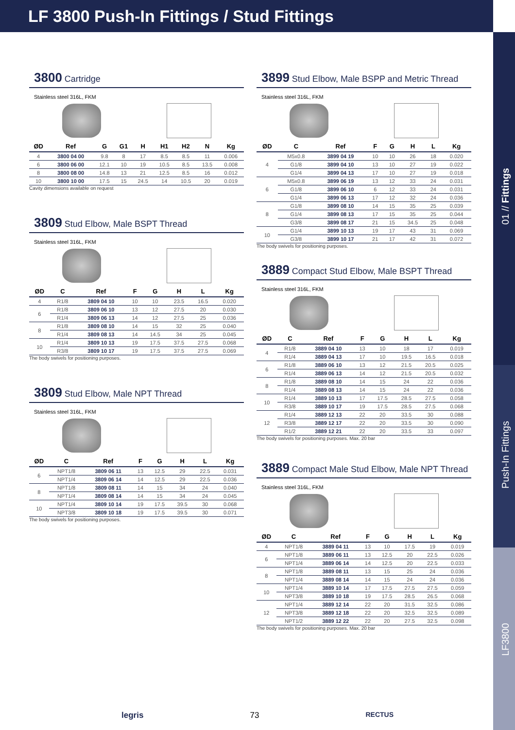LF 3800 Push-In Fittings / Stud Fittings
01 // Fittings
Push-In Fittings
LF3800
3800 Cartridge
Stainless steel 316L, FKM
| ØD | Ref | G | G1 | H | H1 | H2 | N | Kg |
| --- | --- | --- | --- | --- | --- | --- | --- | --- |
| 4 | 3800 04 00 | 9.8 | 8 | 17 | 8.5 | 8.5 | 11 | 0.006 |
| 6 | 3800 06 00 | 12.1 | 10 | 19 | 10.5 | 8.5 | 13.5 | 0.008 |
| 8 | 3800 08 00 | 14.8 | 13 | 21 | 12.5 | 8.5 | 16 | 0.012 |
| 10 | 3800 10 00 | 17.5 | 15 | 24.5 | 14 | 10.5 | 20 | 0.019 |
Cavity dimensions available on request
3809 Stud Elbow, Male BSPT Thread
Stainless steel 316L, FKM
| ØD | C | Ref | F | G | H | L | Kg |
| --- | --- | --- | --- | --- | --- | --- | --- |
| 4 | R1/8 | 3809 04 10 | 10 | 10 | 23.5 | 16.5 | 0.020 |
| 6 | R1/8 | 3809 06 10 | 13 | 12 | 27.5 | 20 | 0.030 |
| | R1/4 | 3809 06 13 | 14 | 12 | 27.5 | 25 | 0.036 |
| 8 | R1/8 | 3809 08 10 | 14 | 15 | 32 | 25 | 0.040 |
| | R1/4 | 3809 08 13 | 14 | 14.5 | 34 | 25 | 0.045 |
| 10 | R1/4 | 3809 10 13 | 19 | 17.5 | 37.5 | 27.5 | 0.068 |
| | R3/8 | 3809 10 17 | 19 | 17.5 | 37.5 | 27.5 | 0.069 |
The body swivels for positioning purposes.
3809 Stud Elbow, Male NPT Thread
Stainless steel 316L, FKM
| ØD | C | Ref | F | G | H | L | Kg |
| --- | --- | --- | --- | --- | --- | --- | --- |
| 6 | NPT1/8 | 3809 06 11 | 13 | 12.5 | 29 | 22.5 | 0.031 |
| | NPT1/4 | 3809 06 14 | 14 | 12.5 | 29 | 22.5 | 0.036 |
| 8 | NPT1/8 | 3809 08 11 | 14 | 15 | 34 | 24 | 0.040 |
| | NPT1/4 | 3809 08 14 | 14 | 15 | 34 | 24 | 0.045 |
| 10 | NPT1/4 | 3809 10 14 | 19 | 17.5 | 39.5 | 30 | 0.068 |
| | NPT3/8 | 3809 10 18 | 19 | 17.5 | 39.5 | 30 | 0.071 |
The body swivels for positioning purposes.
3899 Stud Elbow, Male BSPP and Metric Thread
Stainless steel 316L, FKM
| ØD | C | Ref | F | G | H | L | Kg |
| --- | --- | --- | --- | --- | --- | --- | --- |
| 4 | M5x0.8 | 3899 04 19 | 10 | 10 | 26 | 18 | 0.020 |
| | G1/8 | 3899 04 10 | 13 | 10 | 27 | 19 | 0.022 |
| | G1/4 | 3899 04 13 | 17 | 10 | 27 | 19 | 0.018 |
| 6 | M5x0.8 | 3899 06 19 | 13 | 12 | 33 | 24 | 0.031 |
| | G1/8 | 3899 06 10 | 6 | 12 | 33 | 24 | 0.031 |
| | G1/4 | 3899 06 13 | 17 | 12 | 32 | 24 | 0.036 |
| 8 | G1/8 | 3899 08 10 | 14 | 15 | 35 | 25 | 0.039 |
| | G1/4 | 3899 08 13 | 17 | 15 | 35 | 25 | 0.044 |
| | G3/8 | 3899 08 17 | 21 | 15 | 34.5 | 25 | 0.048 |
| 10 | G1/4 | 3899 10 13 | 19 | 17 | 43 | 31 | 0.069 |
| | G3/8 | 3899 10 17 | 21 | 17 | 42 | 31 | 0.072 |
The body swivels for positioning purposes.
3889 Compact Stud Elbow, Male BSPT Thread
Stainless steel 316L, FKM
| ØD | C | Ref | F | G | H | L | Kg |
| --- | --- | --- | --- | --- | --- | --- | --- |
| 4 | R1/8 | 3889 04 10 | 13 | 10 | 18 | 17 | 0.019 |
| | R1/4 | 3889 04 13 | 17 | 10 | 19.5 | 16.5 | 0.018 |
| 6 | R1/8 | 3889 06 10 | 13 | 12 | 21.5 | 20.5 | 0.025 |
| | R1/4 | 3889 06 13 | 14 | 12 | 21.5 | 20.5 | 0.032 |
| 8 | R1/8 | 3889 08 10 | 14 | 15 | 24 | 22 | 0.036 |
| | R1/4 | 3889 08 13 | 14 | 15 | 24 | 22 | 0.036 |
| 10 | R1/4 | 3889 10 13 | 17 | 17.5 | 28.5 | 27.5 | 0.058 |
| | R3/8 | 3889 10 17 | 19 | 17.5 | 28.5 | 27.5 | 0.068 |
| 12 | R1/4 | 3889 12 13 | 22 | 20 | 33.5 | 30 | 0.088 |
| | R3/8 | 3889 12 17 | 22 | 20 | 33.5 | 30 | 0.090 |
| | R1/2 | 3889 12 21 | 22 | 20 | 33.5 | 33 | 0.097 |
The body swivels for positioning purposes. Max. 20 bar
3889 Compact Male Stud Elbow, Male NPT Thread
Stainless steel 316L, FKM
| ØD | C | Ref | F | G | H | L | Kg |
| --- | --- | --- | --- | --- | --- | --- | --- |
| 4 | NPT1/8 | 3889 04 11 | 13 | 10 | 17.5 | 19 | 0.019 |
| 6 | NPT1/8 | 3889 06 11 | 13 | 12.5 | 20 | 22.5 | 0.026 |
| | NPT1/4 | 3889 06 14 | 14 | 12.5 | 20 | 22.5 | 0.033 |
| 8 | NPT1/8 | 3889 08 11 | 13 | 15 | 25 | 24 | 0.036 |
| | NPT1/4 | 3889 08 14 | 14 | 15 | 24 | 24 | 0.036 |
| 10 | NPT1/4 | 3889 10 14 | 17 | 17.5 | 27.5 | 27.5 | 0.059 |
| | NPT3/8 | 3889 10 18 | 19 | 17.5 | 28.5 | 26.5 | 0.068 |
| 12 | NPT1/4 | 3889 12 14 | 22 | 20 | 31.5 | 32.5 | 0.086 |
| | NPT3/8 | 3889 12 18 | 22 | 20 | 32.5 | 32.5 | 0.089 |
| | NPT1/2 | 3889 12 22 | 22 | 20 | 27.5 | 32.5 | 0.098 |
The body swivels for positioning purposes. Max. 20 bar
legris 73 RECTUS